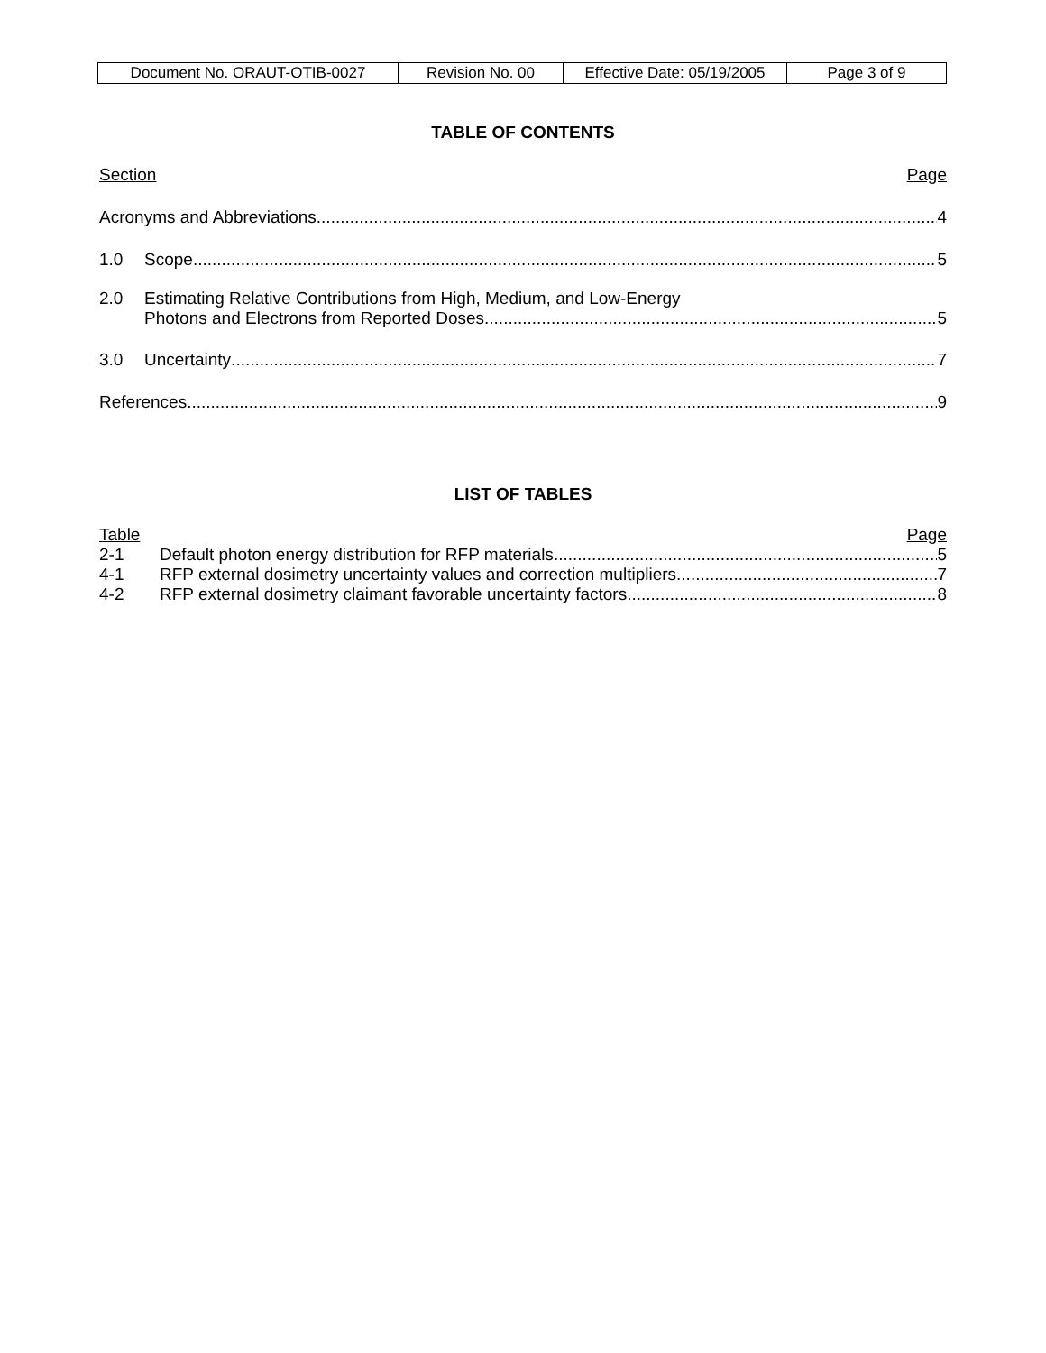| Document No. ORAUT-OTIB-0027 | Revision No. 00 | Effective Date: 05/19/2005 | Page 3 of 9 |
TABLE OF CONTENTS
Section Page
Acronyms and Abbreviations 4
1.0 Scope 5
2.0 Estimating Relative Contributions from High, Medium, and Low-Energy
Photons and Electrons from Reported Doses 5
3.0 Uncertainty 7
References 9
LIST OF TABLES
Table Page
2-1 Default photon energy distribution for RFP materials 5
4-1 RFP external dosimetry uncertainty values and correction multipliers 7
4-2 RFP external dosimetry claimant favorable uncertainty factors 8